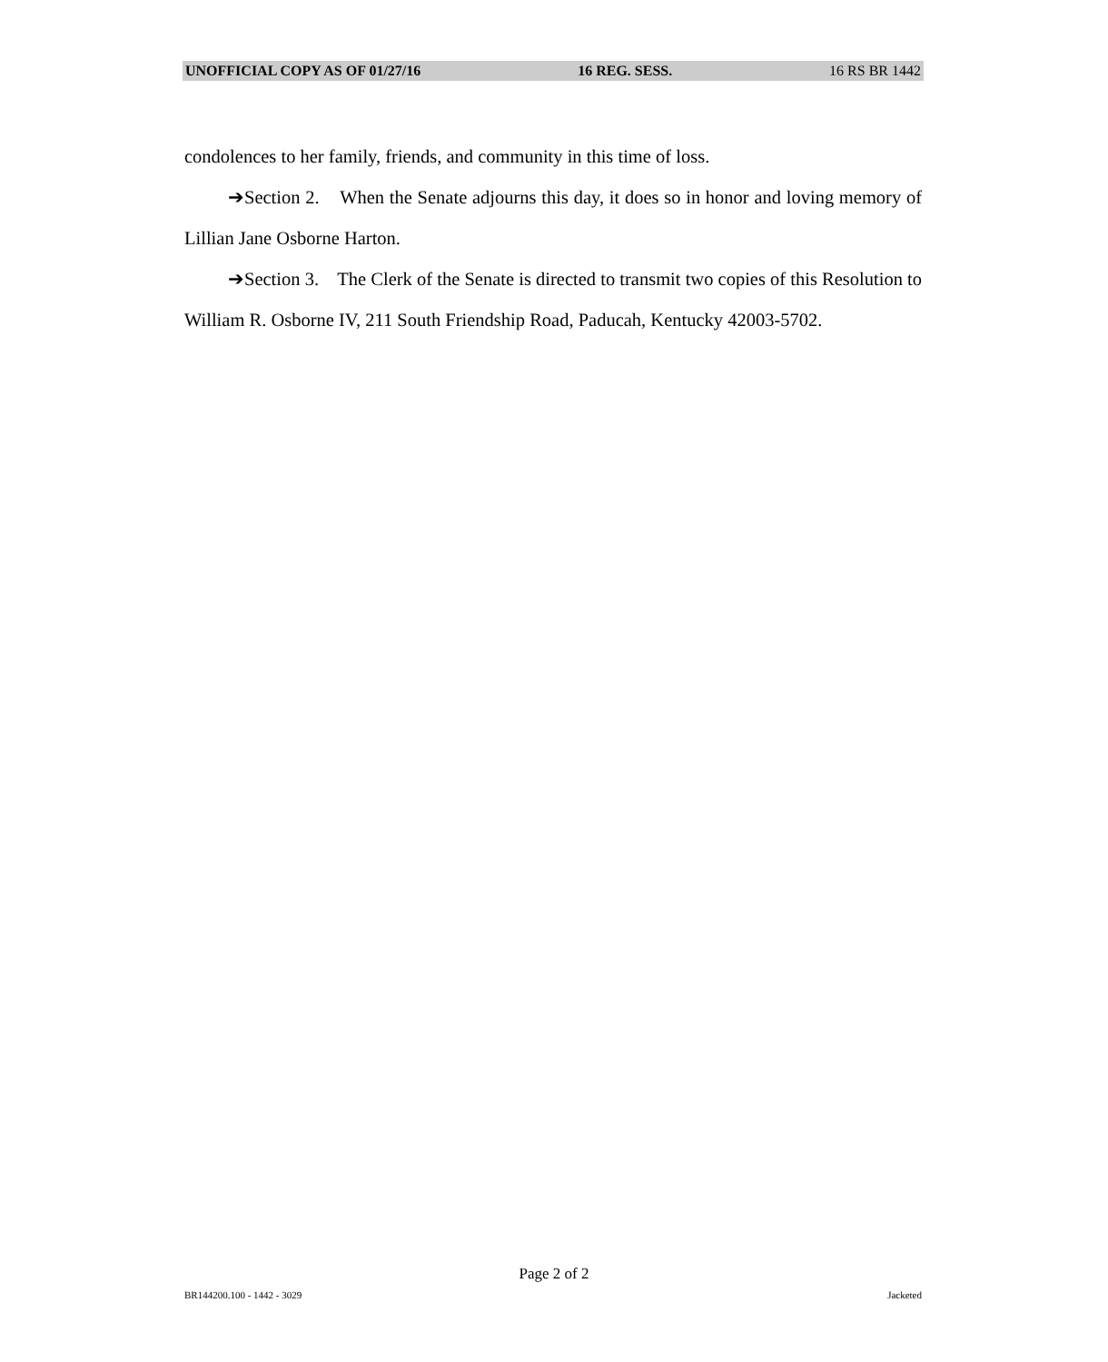UNOFFICIAL COPY AS OF 01/27/16 16 REG. SESS. 16 RS BR 1442
condolences to her family, friends, and community in this time of loss.
➔Section 2. When the Senate adjourns this day, it does so in honor and loving memory of Lillian Jane Osborne Harton.
➔Section 3. The Clerk of the Senate is directed to transmit two copies of this Resolution to William R. Osborne IV, 211 South Friendship Road, Paducah, Kentucky 42003-5702.
Page 2 of 2
BR144200.100 - 1442 - 3029 Jacketed